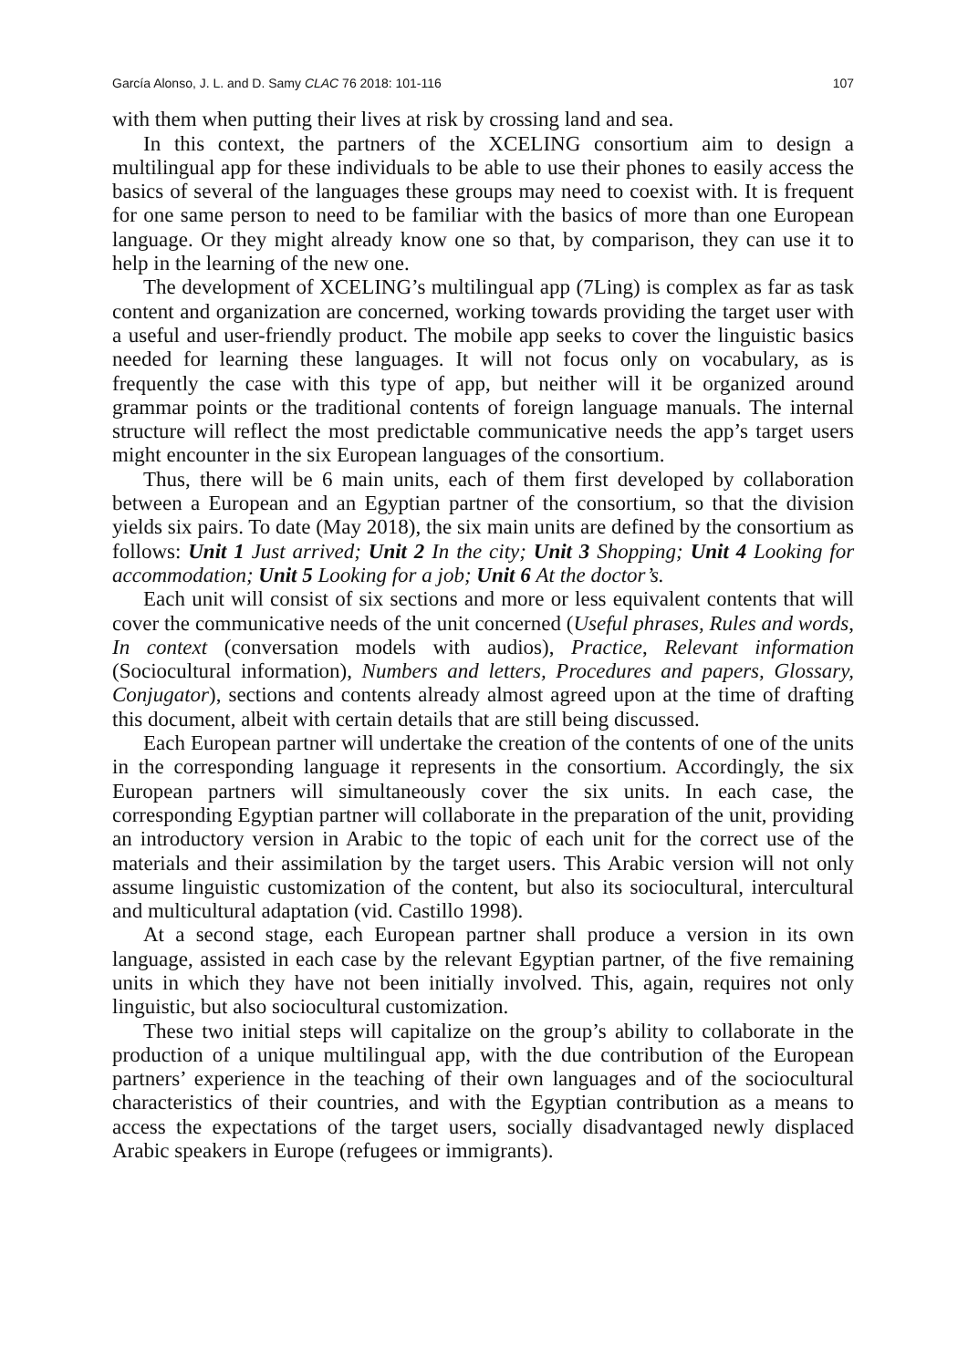García Alonso, J. L. and D. Samy CLAC 76 2018: 101-116 107
with them when putting their lives at risk by crossing land and sea.
In this context, the partners of the XCELING consortium aim to design a multilingual app for these individuals to be able to use their phones to easily access the basics of several of the languages these groups may need to coexist with. It is frequent for one same person to need to be familiar with the basics of more than one European language. Or they might already know one so that, by comparison, they can use it to help in the learning of the new one.
The development of XCELING’s multilingual app (7Ling) is complex as far as task content and organization are concerned, working towards providing the target user with a useful and user-friendly product. The mobile app seeks to cover the linguistic basics needed for learning these languages. It will not focus only on vocabulary, as is frequently the case with this type of app, but neither will it be organized around grammar points or the traditional contents of foreign language manuals. The internal structure will reflect the most predictable communicative needs the app’s target users might encounter in the six European languages of the consortium.
Thus, there will be 6 main units, each of them first developed by collaboration between a European and an Egyptian partner of the consortium, so that the division yields six pairs. To date (May 2018), the six main units are defined by the consortium as follows: Unit 1 Just arrived; Unit 2 In the city; Unit 3 Shopping; Unit 4 Looking for accommodation; Unit 5 Looking for a job; Unit 6 At the doctor’s.
Each unit will consist of six sections and more or less equivalent contents that will cover the communicative needs of the unit concerned (Useful phrases, Rules and words, In context (conversation models with audios), Practice, Relevant information (Sociocultural information), Numbers and letters, Procedures and papers, Glossary, Conjugator), sections and contents already almost agreed upon at the time of drafting this document, albeit with certain details that are still being discussed.
Each European partner will undertake the creation of the contents of one of the units in the corresponding language it represents in the consortium. Accordingly, the six European partners will simultaneously cover the six units. In each case, the corresponding Egyptian partner will collaborate in the preparation of the unit, providing an introductory version in Arabic to the topic of each unit for the correct use of the materials and their assimilation by the target users. This Arabic version will not only assume linguistic customization of the content, but also its sociocultural, intercultural and multicultural adaptation (vid. Castillo 1998).
At a second stage, each European partner shall produce a version in its own language, assisted in each case by the relevant Egyptian partner, of the five remaining units in which they have not been initially involved. This, again, requires not only linguistic, but also sociocultural customization.
These two initial steps will capitalize on the group’s ability to collaborate in the production of a unique multilingual app, with the due contribution of the European partners’ experience in the teaching of their own languages and of the sociocultural characteristics of their countries, and with the Egyptian contribution as a means to access the expectations of the target users, socially disadvantaged newly displaced Arabic speakers in Europe (refugees or immigrants).